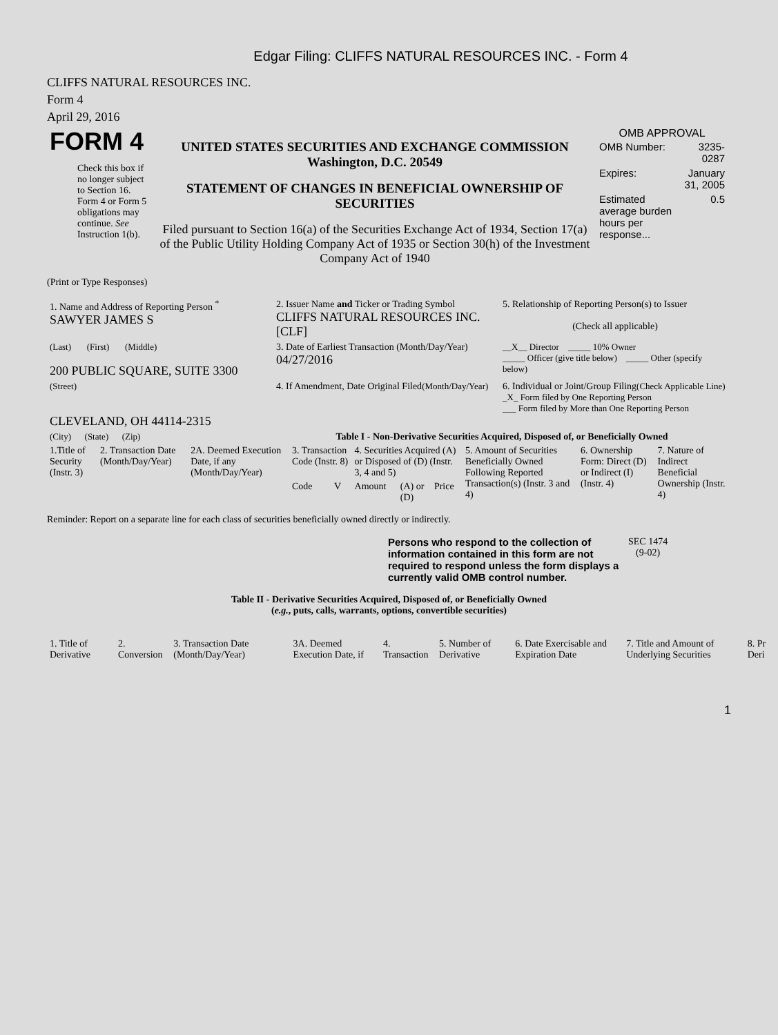Edgar Filing: CLIFFS NATURAL RESOURCES INC. - Form 4
CLIFFS NATURAL RESOURCES INC.
Form 4
April 29, 2016
| FORM 4 Check this box if no longer subject to Section 16. Form 4 or Form 5 obligations may continue. See Instruction 1(b). | UNITED STATES SECURITIES AND EXCHANGE COMMISSION Washington, D.C. 20549 STATEMENT OF CHANGES IN BENEFICIAL OWNERSHIP OF SECURITIES Filed pursuant to Section 16(a) of the Securities Exchange Act of 1934, Section 17(a) of the Public Utility Holding Company Act of 1935 or Section 30(h) of the Investment Company Act of 1940 | OMB APPROVAL / OMB Number: / 3235-0287 / / Expires: / January 31, 2005 / / Estimated average burden hours per response... / 0.5 / |
(Print or Type Responses)
| 1. Name and Address of Reporting Person <sup>*</sup> SAWYER JAMES S | 2. Issuer Name and Ticker or Trading Symbol CLIFFS NATURAL RESOURCES INC. [CLF] | 5. Relationship of Reporting Person(s) to Issuer (Check all applicable) |
| (Last) (First) (Middle) 200 PUBLIC SQUARE, SUITE 3300 | 3. Date of Earliest Transaction (Month/Day/Year) 04/27/2016 | __X__ Director _____ 10% Owner _____ Officer (give title below) _____ Other (specify below) |
| (Street) CLEVELAND, OH 44114-2315 | 4. If Amendment, Date Original Filed (Month/Day/Year) | 6. Individual or Joint/Group Filing (Check Applicable Line) _X_ Form filed by One Reporting Person ___ Form filed by More than One Reporting Person |
| (City) (State) (Zip) | Table I - Non-Derivative Securities Acquired, Disposed of, or Beneficially Owned | |
| 1.Title of Security (Instr. 3) | 2. Transaction Date (Month/Day/Year) | 2A. Deemed Execution Date, if any (Month/Day/Year) | 3. Transaction Code (Instr. 8) | | 4. Securities Acquired (A) or Disposed of (D) (Instr. 3, 4 and 5) | | | 5. Amount of Securities Beneficially Owned Following Reported Transaction(s) (Instr. 3 and 4) | 6. Ownership Form: Direct (D) or Indirect (I) (Instr. 4) | 7. Nature of Indirect Beneficial Ownership (Instr. 4) |
| --- | --- | --- | --- | --- | --- | --- | --- | --- | --- | --- |
| | | | Code | V | Amount | (A) or (D) | Price | | | |
Reminder: Report on a separate line for each class of securities beneficially owned directly or indirectly.
| Persons who respond to the collection of information contained in this form are not required to respond unless the form displays a currently valid OMB control number. | SEC 1474 (9-02) |
Table II - Derivative Securities Acquired, Disposed of, or Beneficially Owned
(e.g., puts, calls, warrants, options, convertible securities)
| 1. Title of Derivative | 2. Conversion | 3. Transaction Date (Month/Day/Year) | 3A. Deemed Execution Date, if | 4. Transaction | 5. Number of Derivative | 6. Date Exercisable and Expiration Date | 7. Title and Amount of Underlying Securities | 8. Pr Deri |
| --- | --- | --- | --- | --- | --- | --- | --- | --- |
1